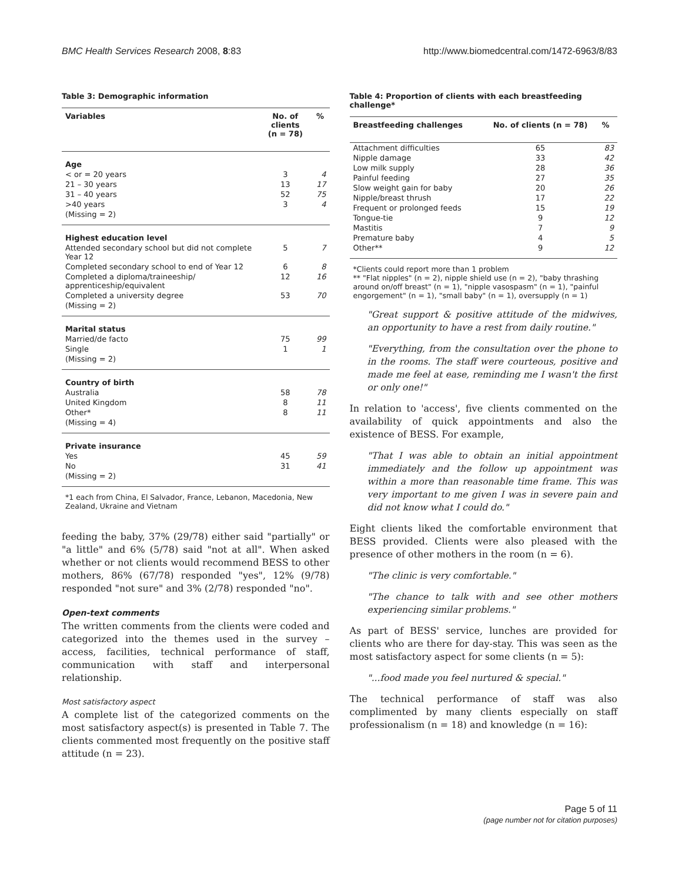BMC Health Services Research 2008, 8:83 http://www.biomedcentral.com/1472-6963/8/83
Table 3: Demographic information
| Variables | No. of clients (n = 78) | % |
| --- | --- | --- |
| Age | | |
| < or = 20 years | 3 | 4 |
| 21 – 30 years | 13 | 17 |
| 31 – 40 years | 52 | 75 |
| >40 years | 3 | 4 |
| (Missing = 2) | | |
| Highest education level | | |
| Attended secondary school but did not complete Year 12 | 5 | 7 |
| Completed secondary school to end of Year 12 | 6 | 8 |
| Completed a diploma/traineeship/ apprenticeship/equivalent | 12 | 16 |
| Completed a university degree | 53 | 70 |
| (Missing = 2) | | |
| Marital status | | |
| Married/de facto | 75 | 99 |
| Single | 1 | 1 |
| (Missing = 2) | | |
| Country of birth | | |
| Australia | 58 | 78 |
| United Kingdom | 8 | 11 |
| Other* | 8 | 11 |
| (Missing = 4) | | |
| Private insurance | | |
| Yes | 45 | 59 |
| No | 31 | 41 |
| (Missing = 2) | | |
*1 each from China, El Salvador, France, Lebanon, Macedonia, New Zealand, Ukraine and Vietnam
feeding the baby, 37% (29/78) either said "partially" or "a little" and 6% (5/78) said "not at all". When asked whether or not clients would recommend BESS to other mothers, 86% (67/78) responded "yes", 12% (9/78) responded "not sure" and 3% (2/78) responded "no".
Open-text comments
The written comments from the clients were coded and categorized into the themes used in the survey – access, facilities, technical performance of staff, communication with staff and interpersonal relationship.
Most satisfactory aspect
A complete list of the categorized comments on the most satisfactory aspect(s) is presented in Table 7. The clients commented most frequently on the positive staff attitude (n = 23).
Table 4: Proportion of clients with each breastfeeding challenge*
| Breastfeeding challenges | No. of clients (n = 78) | % |
| --- | --- | --- |
| Attachment difficulties | 65 | 83 |
| Nipple damage | 33 | 42 |
| Low milk supply | 28 | 36 |
| Painful feeding | 27 | 35 |
| Slow weight gain for baby | 20 | 26 |
| Nipple/breast thrush | 17 | 22 |
| Frequent or prolonged feeds | 15 | 19 |
| Tongue-tie | 9 | 12 |
| Mastitis | 7 | 9 |
| Premature baby | 4 | 5 |
| Other** | 9 | 12 |
*Clients could report more than 1 problem
** "Flat nipples" (n = 2), nipple shield use (n = 2), "baby thrashing around on/off breast" (n = 1), "nipple vasospasm" (n = 1), "painful engorgement" (n = 1), "small baby" (n = 1), oversupply (n = 1)
"Great support & positive attitude of the midwives, an opportunity to have a rest from daily routine."
"Everything, from the consultation over the phone to in the rooms. The staff were courteous, positive and made me feel at ease, reminding me I wasn't the first or only one!"
In relation to 'access', five clients commented on the availability of quick appointments and also the existence of BESS. For example,
"That I was able to obtain an initial appointment immediately and the follow up appointment was within a more than reasonable time frame. This was very important to me given I was in severe pain and did not know what I could do."
Eight clients liked the comfortable environment that BESS provided. Clients were also pleased with the presence of other mothers in the room (n = 6).
"The clinic is very comfortable."
"The chance to talk with and see other mothers experiencing similar problems."
As part of BESS' service, lunches are provided for clients who are there for day-stay. This was seen as the most satisfactory aspect for some clients (n = 5):
"...food made you feel nurtured & special."
The technical performance of staff was also complimented by many clients especially on staff professionalism (n = 18) and knowledge (n = 16):
Page 5 of 11
(page number not for citation purposes)